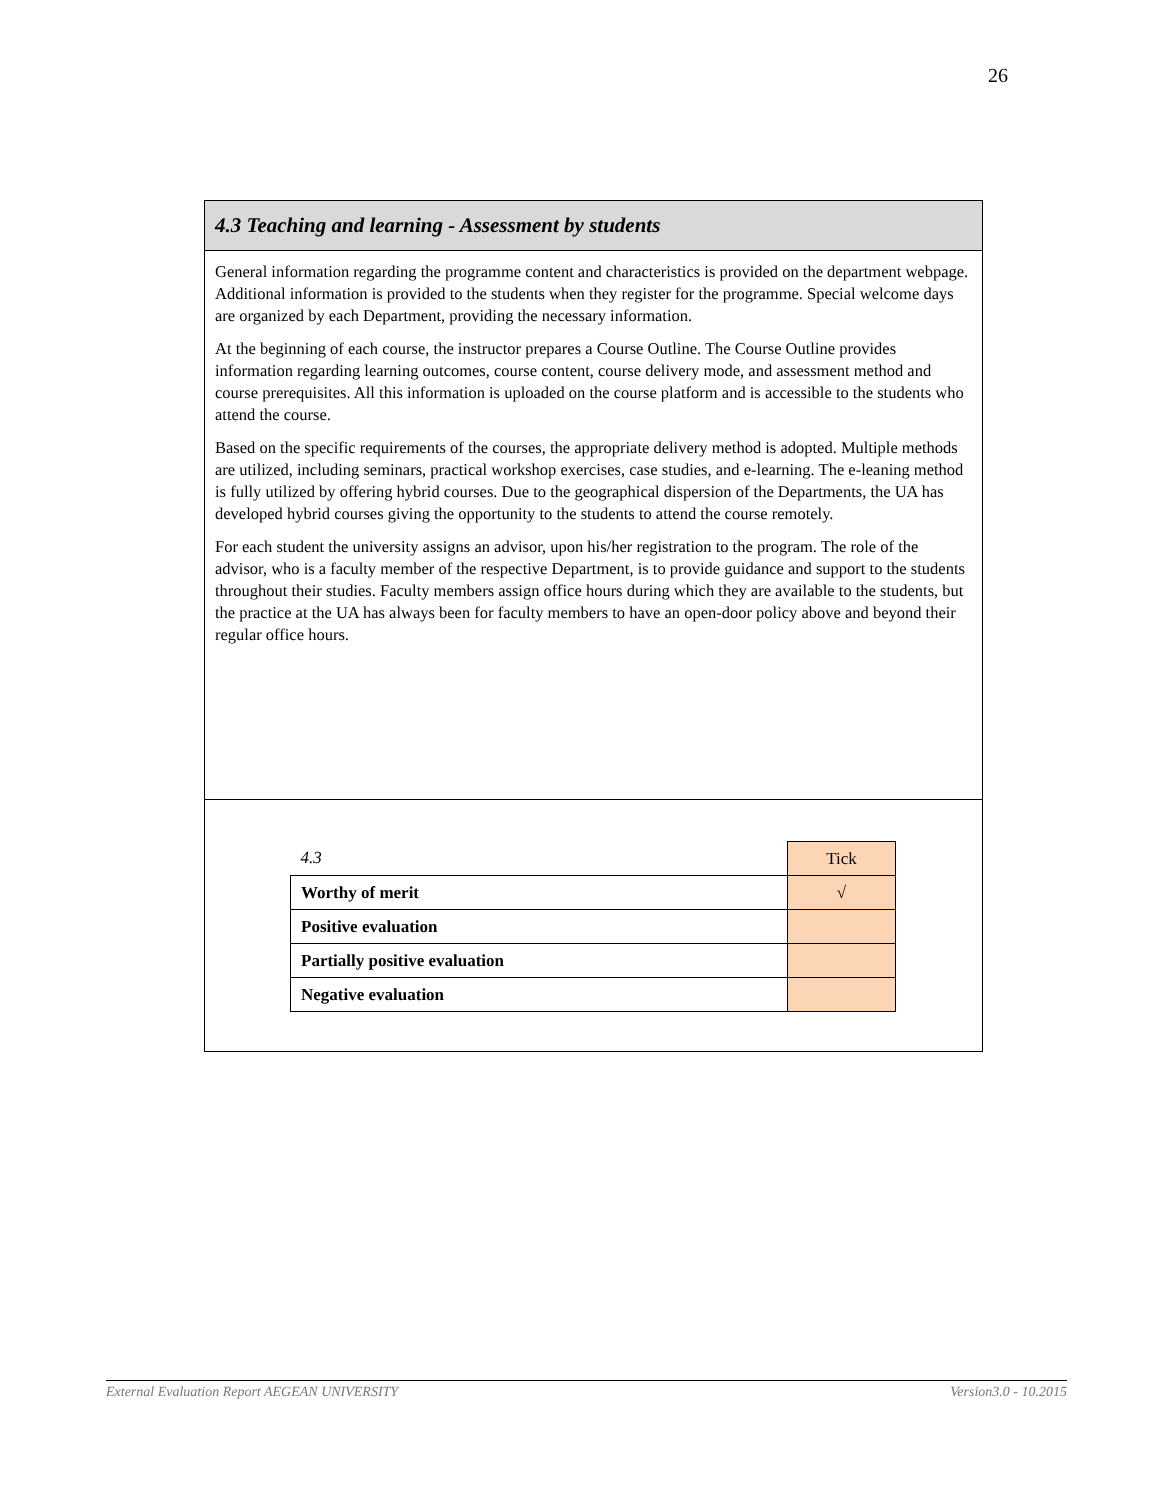26
4.3 Teaching and learning - Assessment by students
General information regarding the programme content and characteristics is provided on the department webpage. Additional information is provided to the students when they register for the programme. Special welcome days are organized by each Department, providing the necessary information.
At the beginning of each course, the instructor prepares a Course Outline. The Course Outline provides information regarding learning outcomes, course content, course delivery mode, and assessment method and course prerequisites. All this information is uploaded on the course platform and is accessible to the students who attend the course.
Based on the specific requirements of the courses, the appropriate delivery method is adopted. Multiple methods are utilized, including seminars, practical workshop exercises, case studies, and e-learning. The e-leaning method is fully utilized by offering hybrid courses. Due to the geographical dispersion of the Departments, the UA has developed hybrid courses giving the opportunity to the students to attend the course remotely.
For each student the university assigns an advisor, upon his/her registration to the program. The role of the advisor, who is a faculty member of the respective Department, is to provide guidance and support to the students throughout their studies. Faculty members assign office hours during which they are available to the students, but the practice at the UA has always been for faculty members to have an open-door policy above and beyond their regular office hours.
| 4.3 | Tick |
| Worthy of merit | √ |
| Positive evaluation | |
| Partially positive evaluation | |
| Negative evaluation | |
External Evaluation Report AEGEAN UNIVERSITY Version3.0 - 10.2015